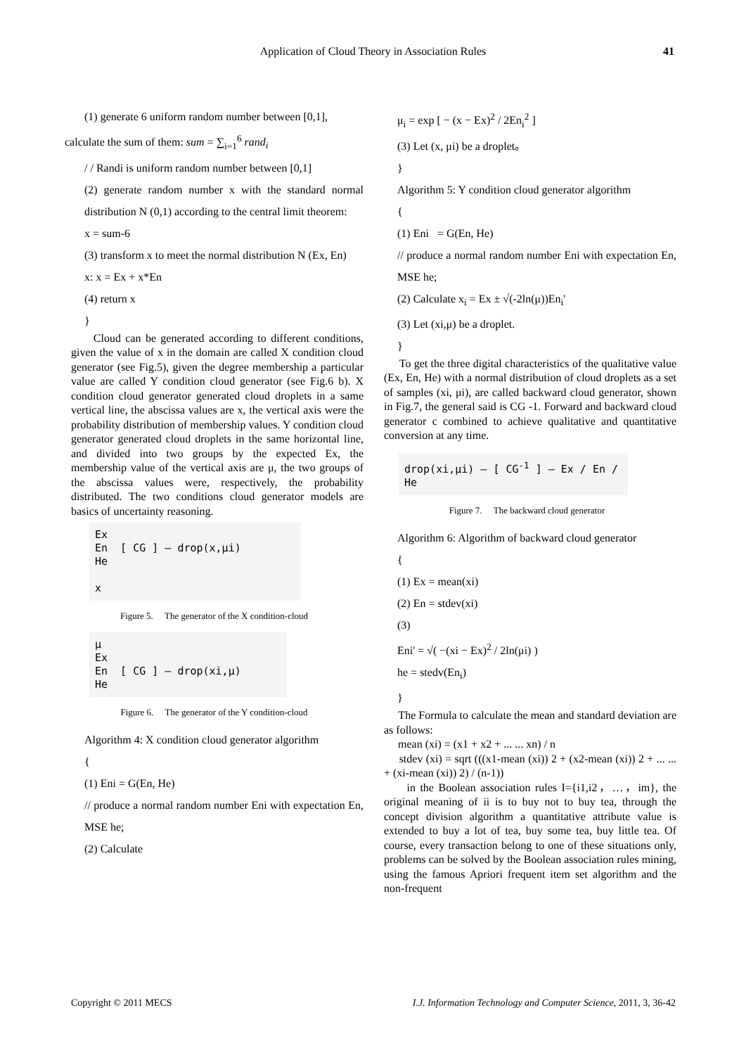Application of Cloud Theory in Association Rules 41
(1) generate 6 uniform random number between [0,1],
calculate the sum of them: sum = ∑<sub>i=1</sub><sup>6</sup> rand<sub>i</sub>
/ / Randi is uniform random number between [0,1]
(2) generate random number x with the standard normal distribution N (0,1) according to the central limit theorem:
x = sum-6
(3) transform x to meet the normal distribution N (Ex, En)
x: x = Ex + x*En
(4) return x
}
Cloud can be generated according to different conditions, given the value of x in the domain are called X condition cloud generator (see Fig.5), given the degree membership a particular value are called Y condition cloud generator (see Fig.6 b). X condition cloud generator generated cloud droplets in a same vertical line, the abscissa values are x, the vertical axis were the probability distribution of membership values. Y condition cloud generator generated cloud droplets in the same horizontal line, and divided into two groups by the expected Ex, the membership value of the vertical axis are μ, the two groups of the abscissa values were, respectively, the probability distributed. The two conditions cloud generator models are basics of uncertainty reasoning.
Ex
En [ CG ] — drop(x,μi)
He
x
Figure 5. The generator of the X condition-cloud
μ
Ex
En [ CG ] — drop(xi,μ)
He
Figure 6. The generator of the Y condition-cloud
Algorithm 4: X condition cloud generator algorithm
{
(1) Eni = G(En, He)
// produce a normal random number Eni with expectation En, MSE he;
(2) Calculate
μ<sub>i</sub> = exp [ − (x − Ex)<sup>2</sup> / 2En<sub>i</sub><sup>2</sup> ]
(3) Let (x, μi) be a droplet。
}
Algorithm 5: Y condition cloud generator algorithm
{
(1) Eni = G(En, He)
// produce a normal random number Eni with expectation En, MSE he;
(2) Calculate x<sub>i</sub> = Ex ± √(-2ln(μ))En<sub>i</sub>'
(3) Let (xi,μ) be a droplet.
}
To get the three digital characteristics of the qualitative value (Ex, En, He) with a normal distribution of cloud droplets as a set of samples (xi, μi), are called backward cloud generator, shown in Fig.7, the general said is CG -1. Forward and backward cloud generator c combined to achieve qualitative and quantitative conversion at any time.
drop(xi,μi) — [ CG<sup>-1</sup> ] — Ex / En / He
Figure 7. The backward cloud generator
Algorithm 6: Algorithm of backward cloud generator
{
(1) Ex = mean(xi)
(2) En = stdev(xi)
(3)
Eni' = √( −(xi − Ex)<sup>2</sup> / 2ln(μi) )
he = stedv(En<sub>i</sub>)
}
The Formula to calculate the mean and standard deviation are as follows:
mean (xi) = (x1 + x2 + ... ... xn) / n
stdev (xi) = sqrt (((x1-mean (xi)) 2 + (x2-mean (xi)) 2 + ... ... + (xi-mean (xi)) 2) / (n-1))
in the Boolean association rules I={i1,i2，…，im}, the original meaning of ii is to buy not to buy tea, through the concept division algorithm a quantitative attribute value is extended to buy a lot of tea, buy some tea, buy little tea. Of course, every transaction belong to one of these situations only, problems can be solved by the Boolean association rules mining, using the famous Apriori frequent item set algorithm and the non-frequent
Copyright © 2011 MECS I.J. Information Technology and Computer Science, 2011, 3, 36-42